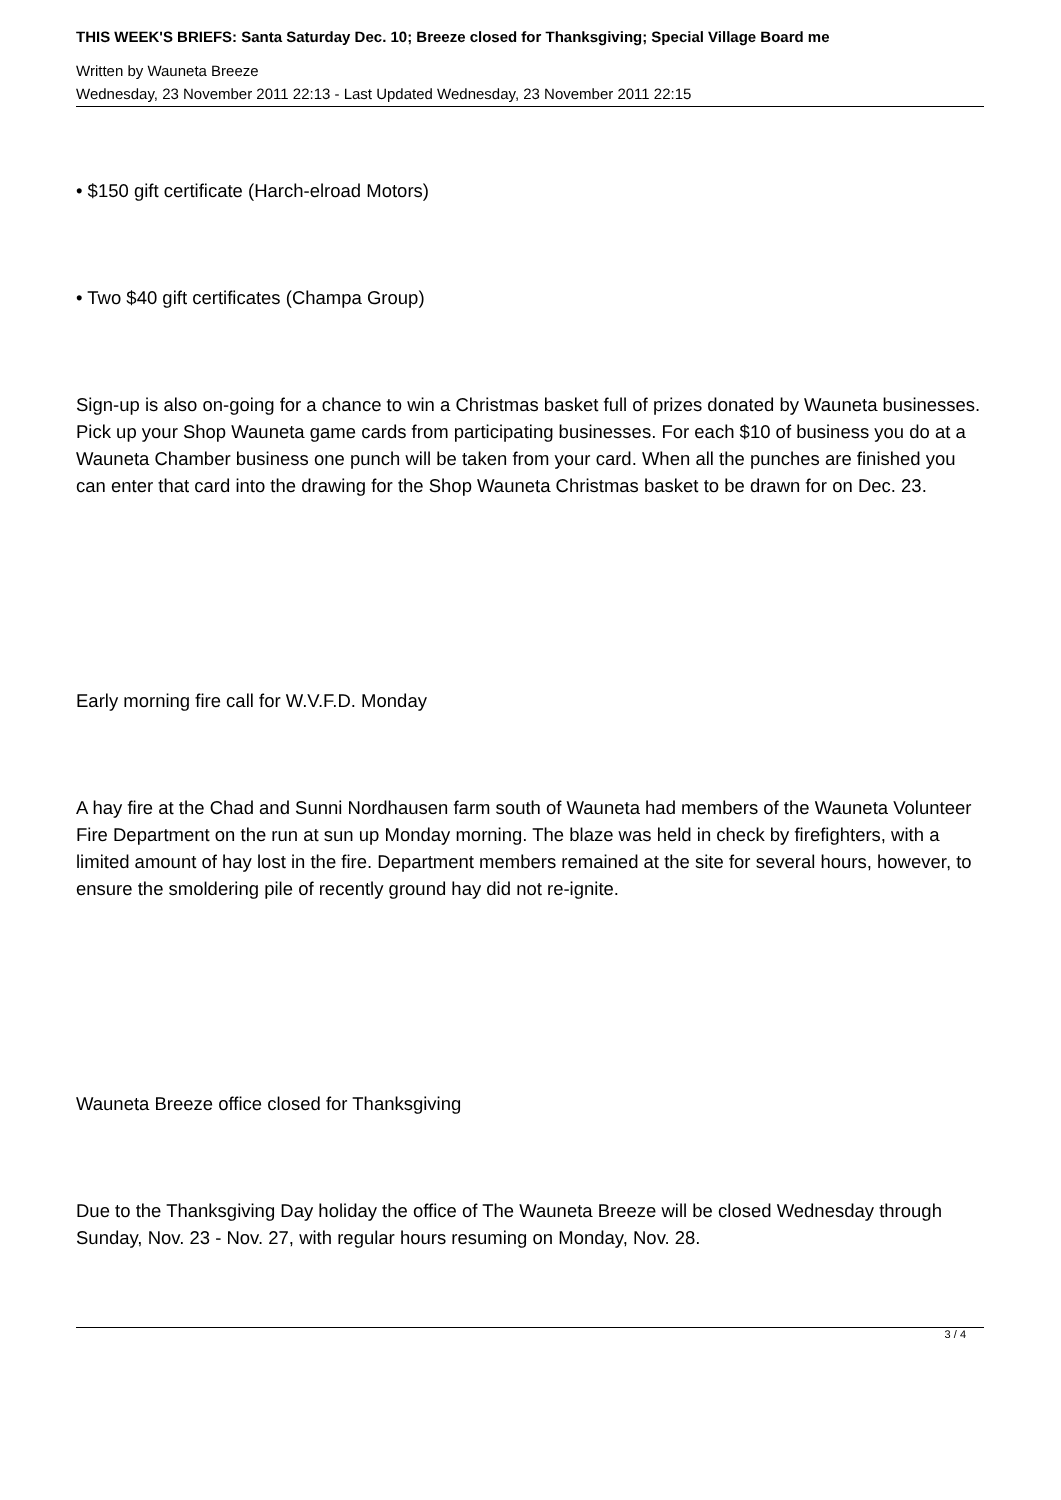THIS WEEK'S BRIEFS: Santa Saturday Dec. 10; Breeze closed for Thanksgiving; Special Village Board me
Written by Wauneta Breeze
Wednesday, 23 November 2011 22:13 - Last Updated Wednesday, 23 November 2011 22:15
• $150 gift certificate (Harch-elroad Motors)
• Two $40 gift certificates (Champa Group)
Sign-up is also on-going for a chance to win a Christmas basket full of prizes donated by Wauneta businesses. Pick up your Shop Wauneta game cards from participating businesses. For each $10 of business you do at a Wauneta Chamber business one punch will be taken from your card. When all the punches are finished you can enter that card into the drawing for the Shop Wauneta Christmas basket to be drawn for on Dec. 23.
Early morning fire call for W.V.F.D. Monday
A hay fire at the Chad and Sunni Nordhausen farm south of Wauneta had members of the Wauneta Volunteer Fire Department on the run at sun up Monday morning. The blaze was held in check by firefighters, with a limited amount of hay lost in the fire. Department members remained at the site for several hours, however, to ensure the smoldering pile of recently ground hay did not re-ignite.
Wauneta Breeze office closed for Thanksgiving
Due to the Thanksgiving Day holiday the office of The Wauneta Breeze will be closed Wednesday through Sunday, Nov. 23 - Nov. 27, with regular hours resuming on Monday, Nov. 28.
3 / 4